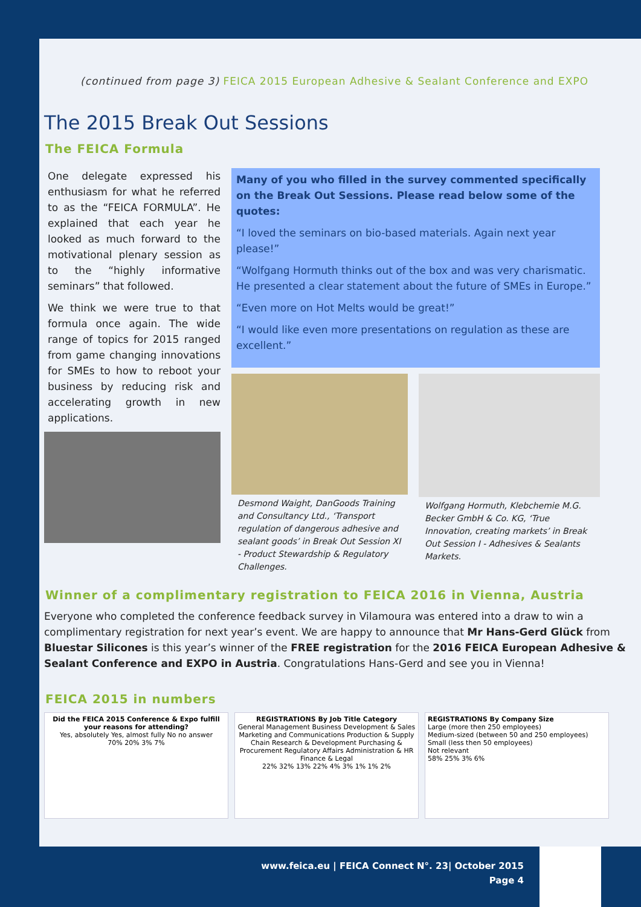(continued from page 3) FEICA 2015 European Adhesive & Sealant Conference and EXPO
The 2015 Break Out Sessions
The FEICA Formula
One delegate expressed his enthusiasm for what he referred to as the “FEICA FORMULA”. He explained that each year he looked as much forward to the motivational plenary session as to the “highly informative seminars” that followed.
We think we were true to that formula once again. The wide range of topics for 2015 ranged from game changing innovations for SMEs to how to reboot your business by reducing risk and accelerating growth in new applications.
Many of you who filled in the survey commented specifically on the Break Out Sessions. Please read below some of the quotes:
“I loved the seminars on bio-based materials. Again next year please!”
“Wolfgang Hormuth thinks out of the box and was very charismatic. He presented a clear statement about the future of SMEs in Europe.”
“Even more on Hot Melts would be great!”
“I would like even more presentations on regulation as these are excellent.”
Desmond Waight, DanGoods Training and Consultancy Ltd., ‘Transport regulation of dangerous adhesive and sealant goods’ in Break Out Session XI - Product Stewardship & Regulatory Challenges.
Wolfgang Hormuth, Klebchemie M.G. Becker GmbH & Co. KG, ‘True Innovation, creating markets’ in Break Out Session I - Adhesives & Sealants Markets.
Winner of a complimentary registration to FEICA 2016 in Vienna, Austria
Everyone who completed the conference feedback survey in Vilamoura was entered into a draw to win a complimentary registration for next year’s event. We are happy to announce that Mr Hans-Gerd Glück from Bluestar Silicones is this year’s winner of the FREE registration for the 2016 FEICA European Adhesive & Sealant Conference and EXPO in Austria. Congratulations Hans-Gerd and see you in Vienna!
FEICA 2015 in numbers
Did the FEICA 2015 Conference & Expo fulfill your reasons for attending?
Yes, absolutely Yes, almost fully No no answer
70% 20% 3% 7%
REGISTRATIONS By Job Title Category
General Management Business Development & Sales Marketing and Communications Production & Supply Chain Research & Development Purchasing & Procurement Regulatory Affairs Administration & HR Finance & Legal
22% 32% 13% 22% 4% 3% 1% 1% 2%
REGISTRATIONS By Company Size
Large (more then 250 employees)
Medium-sized (between 50 and 250 employees)
Small (less then 50 employees)
Not relevant
58% 25% 3% 6%
www.feica.eu | FEICA Connect N°. 23| October 2015
Page 4